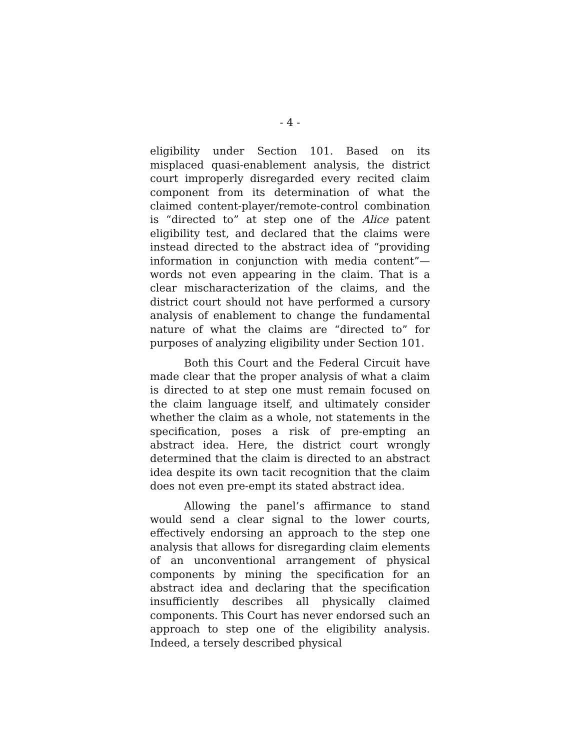- 4 -
eligibility under Section 101. Based on its misplaced quasi-enablement analysis, the district court improperly disregarded every recited claim component from its determination of what the claimed content-player/remote-control combination is “directed to” at step one of the Alice patent eligibility test, and declared that the claims were instead directed to the abstract idea of “providing information in conjunction with media content”—words not even appearing in the claim. That is a clear mischaracterization of the claims, and the district court should not have performed a cursory analysis of enablement to change the fundamental nature of what the claims are “directed to” for purposes of analyzing eligibility under Section 101.
Both this Court and the Federal Circuit have made clear that the proper analysis of what a claim is directed to at step one must remain focused on the claim language itself, and ultimately consider whether the claim as a whole, not statements in the specification, poses a risk of pre-empting an abstract idea. Here, the district court wrongly determined that the claim is directed to an abstract idea despite its own tacit recognition that the claim does not even pre-empt its stated abstract idea.
Allowing the panel’s affirmance to stand would send a clear signal to the lower courts, effectively endorsing an approach to the step one analysis that allows for disregarding claim elements of an unconventional arrangement of physical components by mining the specification for an abstract idea and declaring that the specification insufficiently describes all physically claimed components. This Court has never endorsed such an approach to step one of the eligibility analysis. Indeed, a tersely described physical